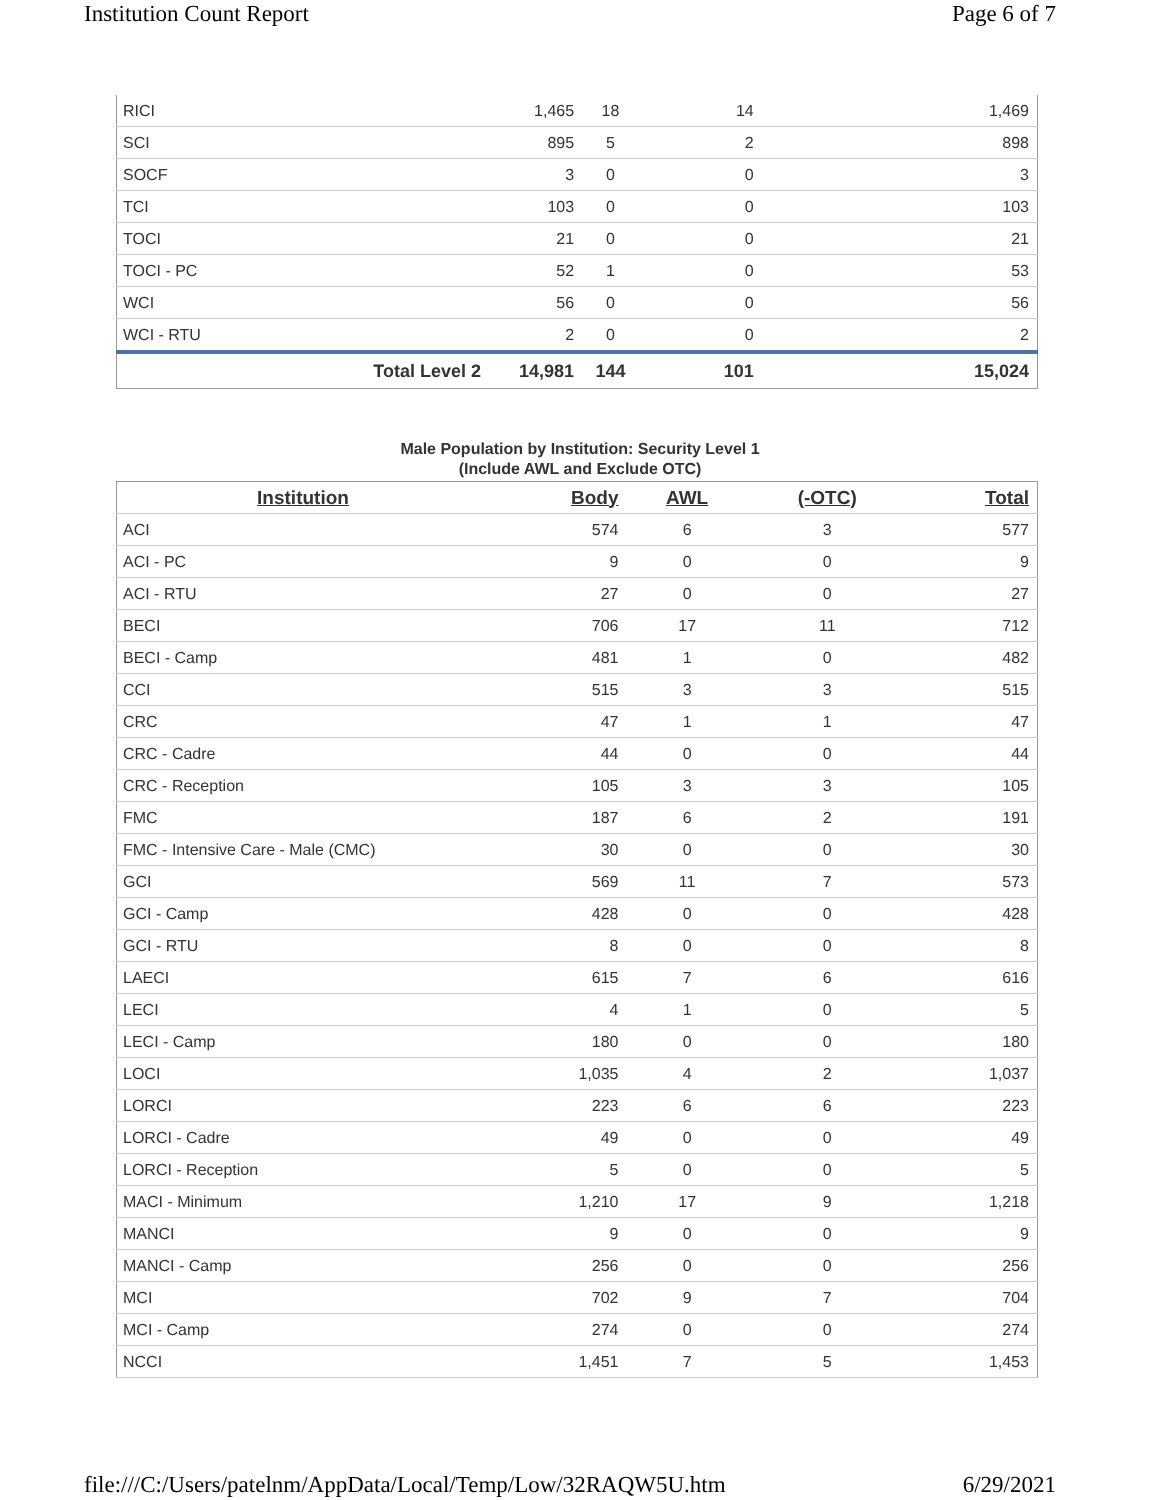Institution Count Report Page 6 of 7
| RICI | 1,465 | 18 | 14 | 1,469 |
| SCI | 895 | 5 | 2 | 898 |
| SOCF | 3 | 0 | 0 | 3 |
| TCI | 103 | 0 | 0 | 103 |
| TOCI | 21 | 0 | 0 | 21 |
| TOCI - PC | 52 | 1 | 0 | 53 |
| WCI | 56 | 0 | 0 | 56 |
| WCI - RTU | 2 | 0 | 0 | 2 |
| Total Level 2 | 14,981 | 144 | 101 | 15,024 |
Male Population by Institution: Security Level 1
(Include AWL and Exclude OTC)
| Institution | Body | AWL | (-OTC) | Total |
| --- | --- | --- | --- | --- |
| ACI | 574 | 6 | 3 | 577 |
| ACI - PC | 9 | 0 | 0 | 9 |
| ACI - RTU | 27 | 0 | 0 | 27 |
| BECI | 706 | 17 | 11 | 712 |
| BECI - Camp | 481 | 1 | 0 | 482 |
| CCI | 515 | 3 | 3 | 515 |
| CRC | 47 | 1 | 1 | 47 |
| CRC - Cadre | 44 | 0 | 0 | 44 |
| CRC - Reception | 105 | 3 | 3 | 105 |
| FMC | 187 | 6 | 2 | 191 |
| FMC - Intensive Care - Male (CMC) | 30 | 0 | 0 | 30 |
| GCI | 569 | 11 | 7 | 573 |
| GCI - Camp | 428 | 0 | 0 | 428 |
| GCI - RTU | 8 | 0 | 0 | 8 |
| LAECI | 615 | 7 | 6 | 616 |
| LECI | 4 | 1 | 0 | 5 |
| LECI - Camp | 180 | 0 | 0 | 180 |
| LOCI | 1,035 | 4 | 2 | 1,037 |
| LORCI | 223 | 6 | 6 | 223 |
| LORCI - Cadre | 49 | 0 | 0 | 49 |
| LORCI - Reception | 5 | 0 | 0 | 5 |
| MACI - Minimum | 1,210 | 17 | 9 | 1,218 |
| MANCI | 9 | 0 | 0 | 9 |
| MANCI - Camp | 256 | 0 | 0 | 256 |
| MCI | 702 | 9 | 7 | 704 |
| MCI - Camp | 274 | 0 | 0 | 274 |
| NCCI | 1,451 | 7 | 5 | 1,453 |
file:///C:/Users/patelnm/AppData/Local/Temp/Low/32RAQW5U.htm 6/29/2021